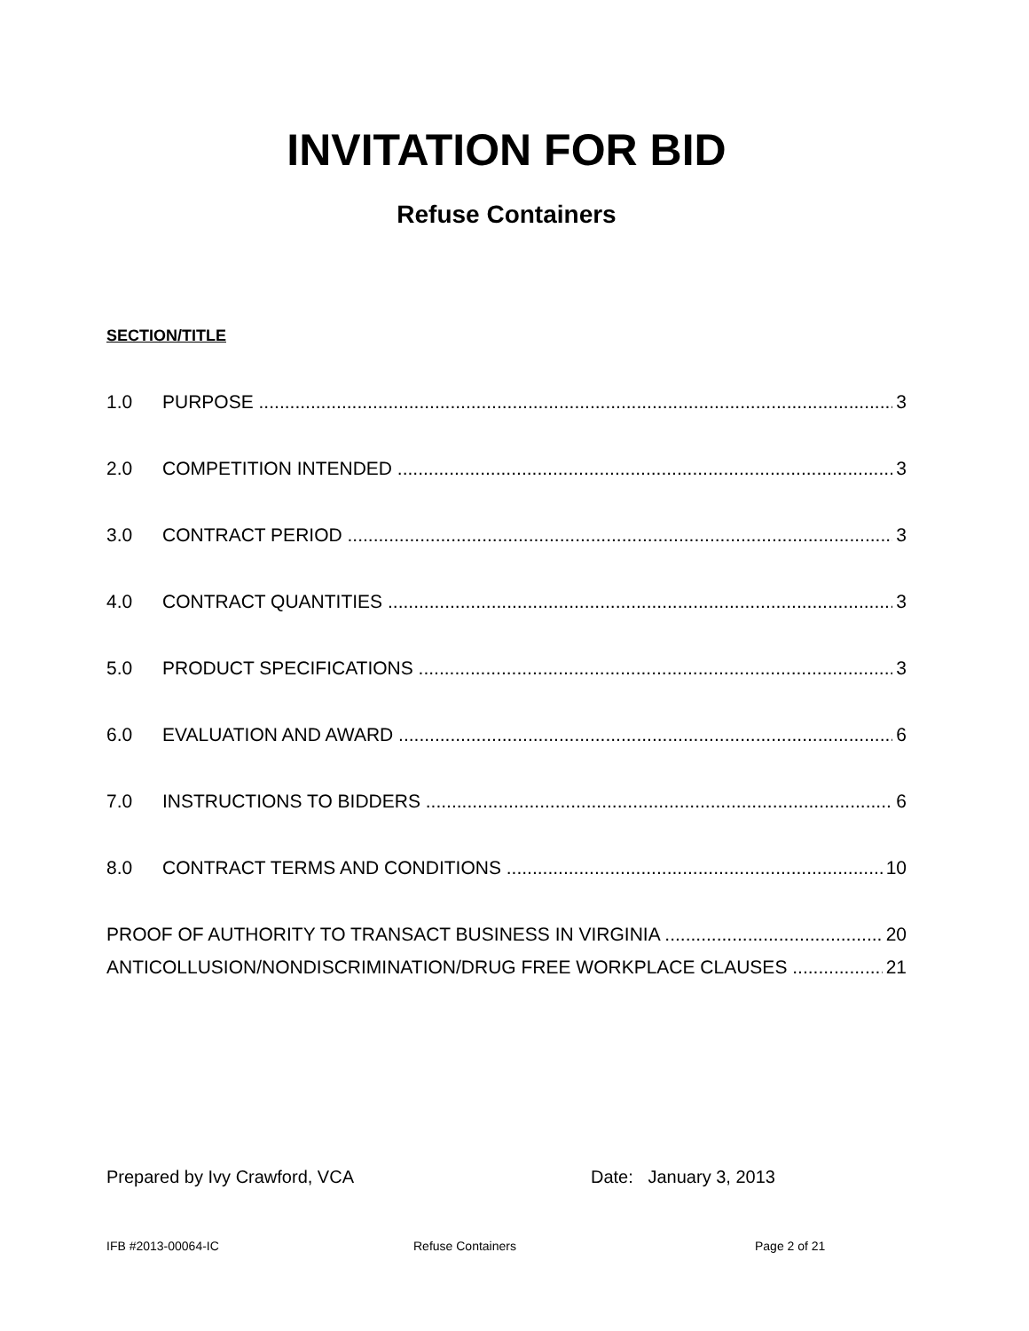INVITATION FOR BID
Refuse Containers
SECTION/TITLE
1.0 PURPOSE 3
2.0 COMPETITION INTENDED 3
3.0 CONTRACT PERIOD 3
4.0 CONTRACT QUANTITIES 3
5.0 PRODUCT SPECIFICATIONS 3
6.0 EVALUATION AND AWARD 6
7.0 INSTRUCTIONS TO BIDDERS 6
8.0 CONTRACT TERMS AND CONDITIONS 10
PROOF OF AUTHORITY TO TRANSACT BUSINESS IN VIRGINIA 20
ANTICOLLUSION/NONDISCRIMINATION/DRUG FREE WORKPLACE CLAUSES 21
Prepared by Ivy Crawford, VCA Date: January 3, 2013
IFB #2013-00064-IC Refuse Containers Page 2 of 21